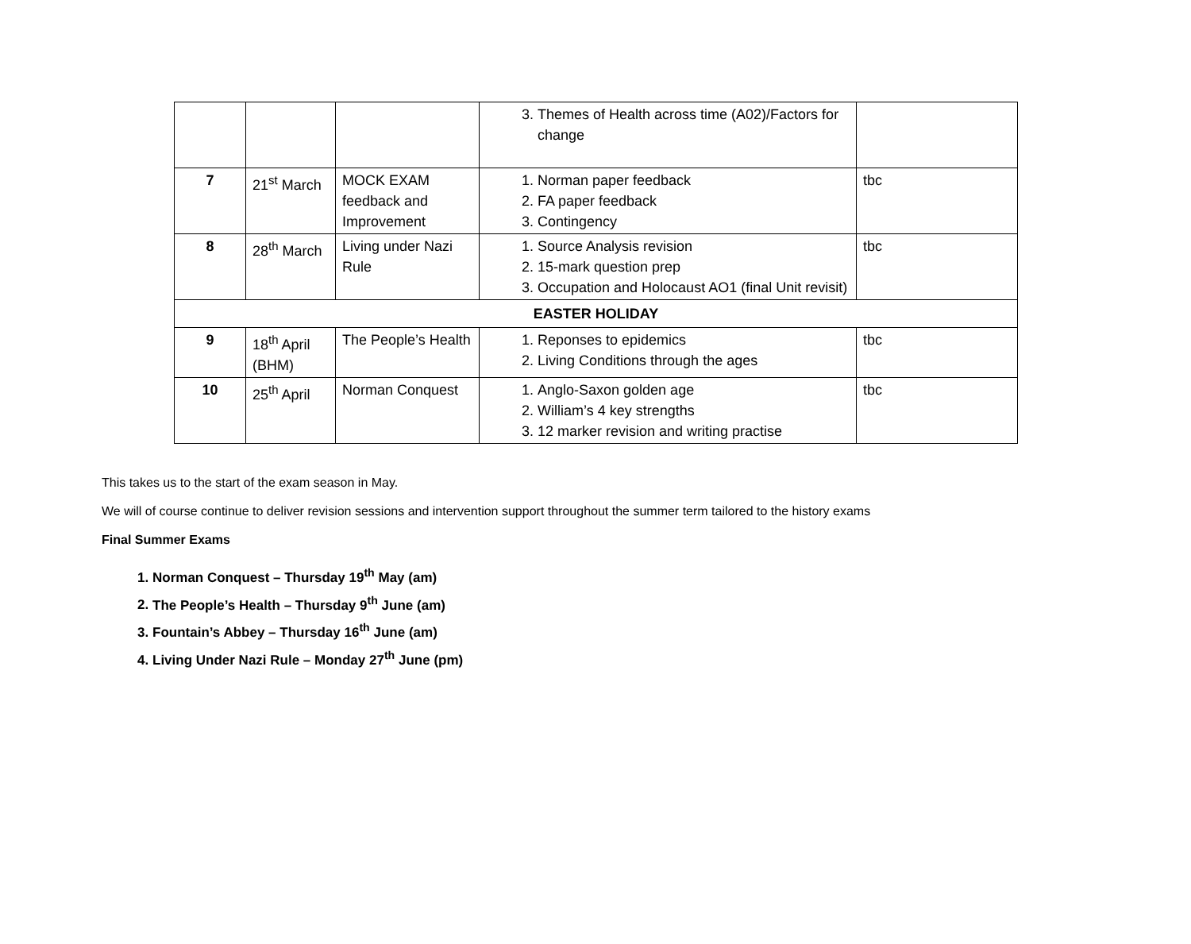| | | | 3. Themes of Health across time (A02)/Factors for change | |
| 7 | 21<sup>st</sup> March | MOCK EXAM feedback and Improvement | 1. Norman paper feedback 2. FA paper feedback 3. Contingency | tbc |
| 8 | 28<sup>th</sup> March | Living under Nazi Rule | 1. Source Analysis revision 2. 15-mark question prep 3. Occupation and Holocaust AO1 (final Unit revisit) | tbc |
| EASTER HOLIDAY | | | | |
| 9 | 18<sup>th</sup> April (BHM) | The People’s Health | 1. Reponses to epidemics 2. Living Conditions through the ages | tbc |
| 10 | 25<sup>th</sup> April | Norman Conquest | 1. Anglo-Saxon golden age 2. William’s 4 key strengths 3. 12 marker revision and writing practise | tbc |
This takes us to the start of the exam season in May.
We will of course continue to deliver revision sessions and intervention support throughout the summer term tailored to the history exams
Final Summer Exams
1. Norman Conquest – Thursday 19<sup>th</sup> May (am)
2. The People’s Health – Thursday 9<sup>th</sup> June (am)
3. Fountain’s Abbey – Thursday 16<sup>th</sup> June (am)
4. Living Under Nazi Rule – Monday 27<sup>th</sup> June (pm)